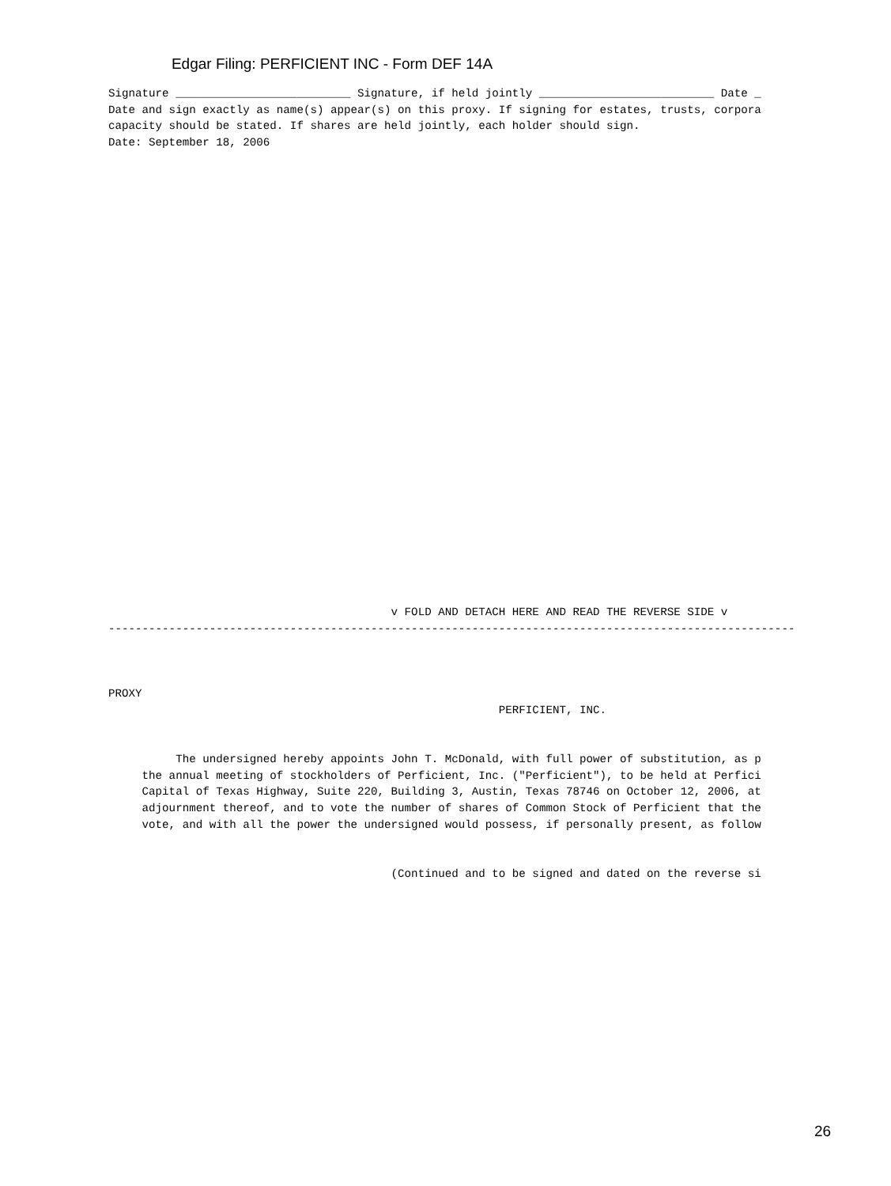Edgar Filing: PERFICIENT INC - Form DEF 14A
Signature __________________________ Signature, if held jointly __________________________ Date _
Date and sign exactly as name(s) appear(s) on this proxy. If signing for estates, trusts, corpora
capacity should be stated. If shares are held jointly, each holder should sign.
Date: September 18, 2006
                                          v FOLD AND DETACH HERE AND READ THE REVERSE SIDE v
------------------------------------------------------------------------------------------------------
PROXY
                                                          PERFICIENT, INC.


          The undersigned hereby appoints John T. McDonald, with full power of substitution, as p
     the annual meeting of stockholders of Perficient, Inc. ("Perficient"), to be held at Perfici
     Capital of Texas Highway, Suite 220, Building 3, Austin, Texas 78746 on October 12, 2006, at
     adjournment thereof, and to vote the number of shares of Common Stock of Perficient that the
     vote, and with all the power the undersigned would possess, if personally present, as follow


                                          (Continued and to be signed and dated on the reverse si
26